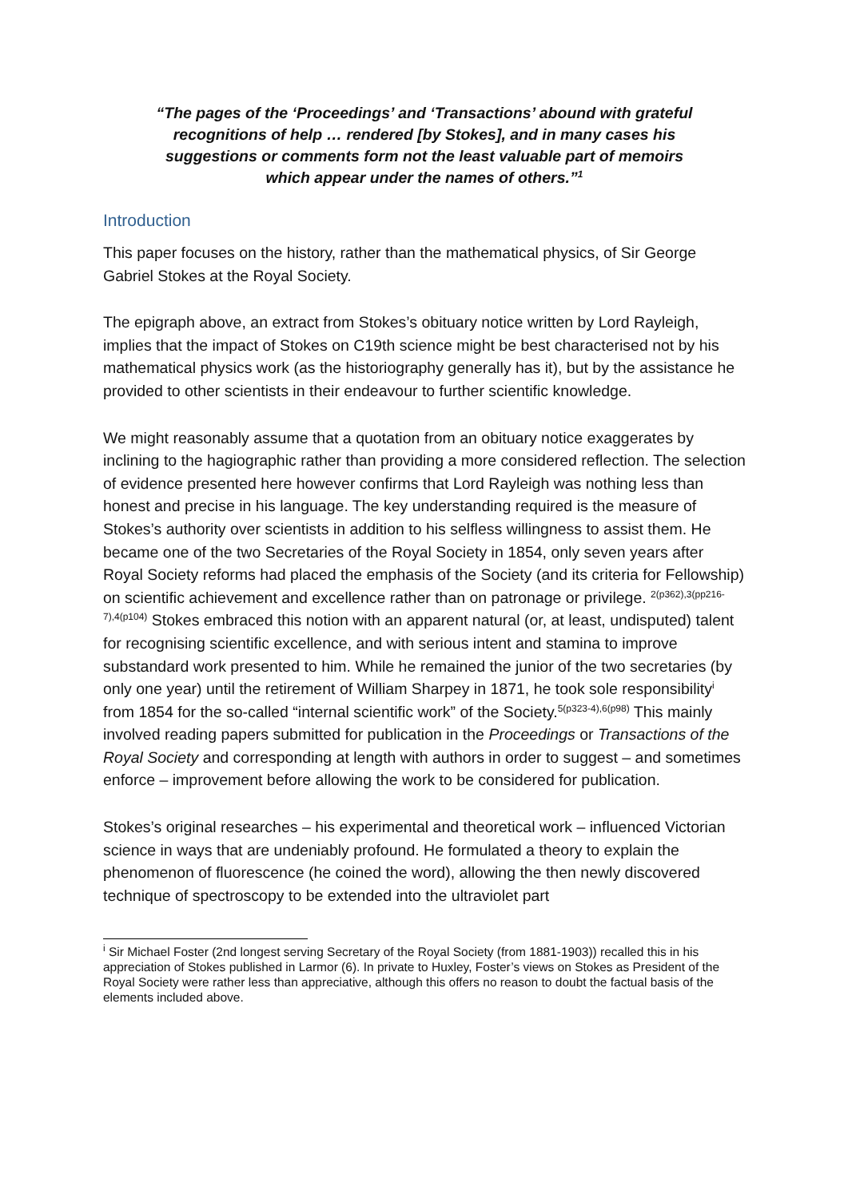“The pages of the ‘Proceedings’ and ‘Transactions’ abound with grateful recognitions of help … rendered [by Stokes], and in many cases his suggestions or comments form not the least valuable part of memoirs which appear under the names of others.”<sup>1</sup>
Introduction
This paper focuses on the history, rather than the mathematical physics, of Sir George Gabriel Stokes at the Royal Society.
The epigraph above, an extract from Stokes’s obituary notice written by Lord Rayleigh, implies that the impact of Stokes on C19th science might be best characterised not by his mathematical physics work (as the historiography generally has it), but by the assistance he provided to other scientists in their endeavour to further scientific knowledge.
We might reasonably assume that a quotation from an obituary notice exaggerates by inclining to the hagiographic rather than providing a more considered reflection. The selection of evidence presented here however confirms that Lord Rayleigh was nothing less than honest and precise in his language. The key understanding required is the measure of Stokes’s authority over scientists in addition to his selfless willingness to assist them. He became one of the two Secretaries of the Royal Society in 1854, only seven years after Royal Society reforms had placed the emphasis of the Society (and its criteria for Fellowship) on scientific achievement and excellence rather than on patronage or privilege. <sup>2(p362),3(pp216-7),4(p104)</sup> Stokes embraced this notion with an apparent natural (or, at least, undisputed) talent for recognising scientific excellence, and with serious intent and stamina to improve substandard work presented to him. While he remained the junior of the two secretaries (by only one year) until the retirement of William Sharpey in 1871, he took sole responsibility<sup>i</sup> from 1854 for the so-called “internal scientific work” of the Society.<sup>5(p323-4),6(p98)</sup> This mainly involved reading papers submitted for publication in the Proceedings or Transactions of the Royal Society and corresponding at length with authors in order to suggest – and sometimes enforce – improvement before allowing the work to be considered for publication.
Stokes’s original researches – his experimental and theoretical work – influenced Victorian science in ways that are undeniably profound. He formulated a theory to explain the phenomenon of fluorescence (he coined the word), allowing the then newly discovered technique of spectroscopy to be extended into the ultraviolet part
<sup>i</sup> Sir Michael Foster (2nd longest serving Secretary of the Royal Society (from 1881-1903)) recalled this in his appreciation of Stokes published in Larmor (6). In private to Huxley, Foster’s views on Stokes as President of the Royal Society were rather less than appreciative, although this offers no reason to doubt the factual basis of the elements included above.